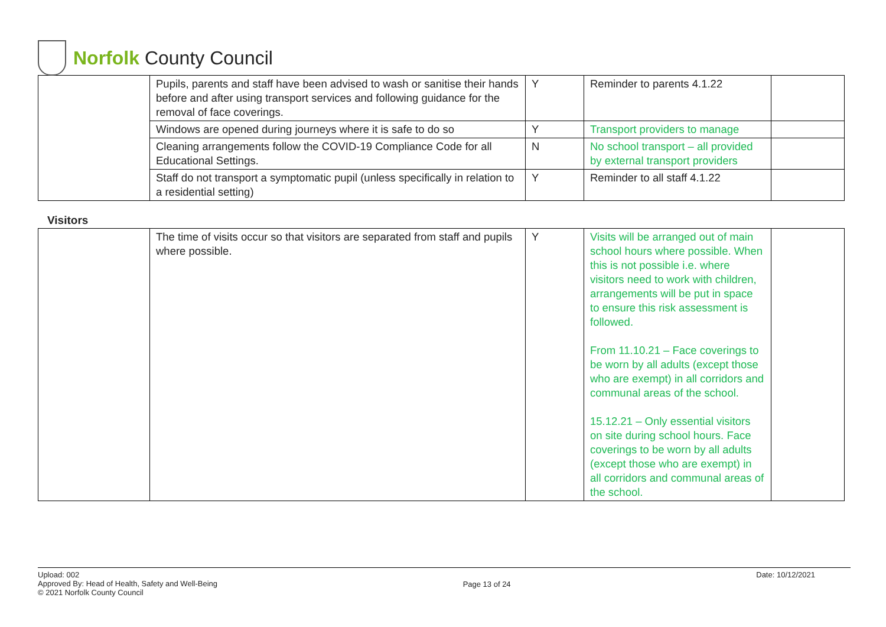Norfolk County Council
| | Pupils, parents and staff have been advised to wash or sanitise their hands before and after using transport services and following guidance for the removal of face coverings. | Y | Reminder to parents 4.1.22 | |
| | Windows are opened during journeys where it is safe to do so | Y | Transport providers to manage | |
| | Cleaning arrangements follow the COVID-19 Compliance Code for all Educational Settings. | N | No school transport – all provided by external transport providers | |
| | Staff do not transport a symptomatic pupil (unless specifically in relation to a residential setting) | Y | Reminder to all staff 4.1.22 | |
Visitors
| | The time of visits occur so that visitors are separated from staff and pupils where possible. | Y | Visits will be arranged out of main school hours where possible. When this is not possible i.e. where visitors need to work with children, arrangements will be put in space to ensure this risk assessment is followed. From 11.10.21 – Face coverings to be worn by all adults (except those who are exempt) in all corridors and communal areas of the school. 15.12.21 – Only essential visitors on site during school hours. Face coverings to be worn by all adults (except those who are exempt) in all corridors and communal areas of the school. | |
Upload: 002
Approved By: Head of Health, Safety and Well-Being
© 2021 Norfolk County Council
Page 13 of 24
Date: 10/12/2021